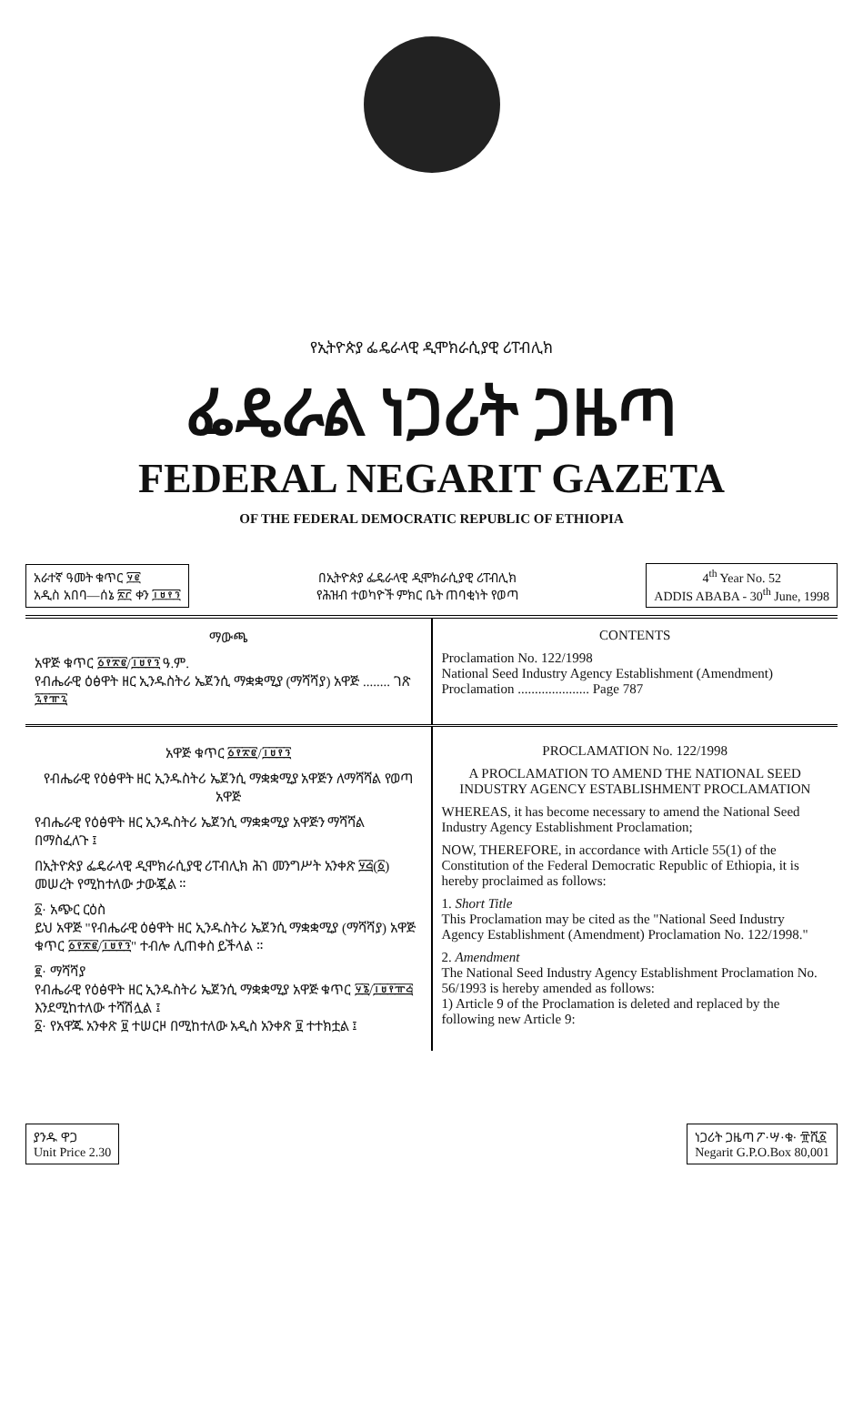የኢትዮጵያ ፌዴራላዊ ዲሞክራሲያዊ ሪፐብሊክ
ፌዴራል ነጋሪት ጋዜጣ
FEDERAL NEGARIT GAZETA
OF THE FEDERAL DEMOCRATIC REPUBLIC OF ETHIOPIA
አራተኛ ዓመት ቁጥር ፶፪
አዲስ አበባ—ሰኔ ፳፫ ቀን ፲፱፻፺
በኢትዮጵያ ፌዴራላዊ ዲሞክራሲያዊ ሪፐብሊክ
የሕዝብ ተወካዮች ምክር ቤት ጠባቂነት የወጣ
4<sup>th</sup> Year No. 52
ADDIS ABABA - 30<sup>th</sup> June, 1998
ማውጫ
አዋጅ ቁጥር ፩፻፳፪/፲፱፻፺ ዓ.ም.
የብሔራዊ ዕፅዋት ዘር ኢንዱስትሪ ኤጀንሲ ማቋቋሚያ (ማሻሻያ) አዋጅ ........ ገጽ ፯፻፹፯
CONTENTS
Proclamation No. 122/1998
National Seed Industry Agency Establishment (Amendment) Proclamation ..................... Page 787
አዋጅ ቁጥር ፩፻፳፪/፲፱፻፺
የብሔራዊ የዕፅዋት ዘር ኢንዱስትሪ ኤጀንሲ ማቋቋሚያ አዋጅን ለማሻሻል የወጣ አዋጅ
የብሔራዊ የዕፅዋት ዘር ኢንዱስትሪ ኤጀንሲ ማቋቋሚያ አዋጅን ማሻሻል በማስፈለጉ ፤
በኢትዮጵያ ፌዴራላዊ ዲሞክራሲያዊ ሪፐብሊክ ሕገ መንግሥት አንቀጽ ፶፭(፩) መሠረት የሚከተለው ታውጇል ።
፩· አጭር ርዕስ
ይህ አዋጅ "የብሔራዊ ዕፅዋት ዘር ኢንዱስትሪ ኤጀንሲ ማቋቋሚያ (ማሻሻያ) አዋጅ ቁጥር ፩፻፳፪/፲፱፻፺" ተብሎ ሊጠቀስ ይችላል ።
፪· ማሻሻያ
የብሔራዊ የዕፅዋት ዘር ኢንዱስትሪ ኤጀንሲ ማቋቋሚያ አዋጅ ቁጥር ፶፮/፲፱፻፹፭ እንደሚከተለው ተሻሽሏል ፤
፩· የአዋጁ አንቀጽ ፱ ተሠርዞ በሚከተለው አዲስ አንቀጽ ፱ ተተክቷል ፤
PROCLAMATION No. 122/1998
A PROCLAMATION TO AMEND THE NATIONAL SEED INDUSTRY AGENCY ESTABLISHMENT PROCLAMATION
WHEREAS, it has become necessary to amend the National Seed Industry Agency Establishment Proclamation;
NOW, THEREFORE, in accordance with Article 55(1) of the Constitution of the Federal Democratic Republic of Ethiopia, it is hereby proclaimed as follows:
1. Short Title
This Proclamation may be cited as the "National Seed Industry Agency Establishment (Amendment) Proclamation No. 122/1998."
2. Amendment
The National Seed Industry Agency Establishment Proclamation No. 56/1993 is hereby amended as follows:
1) Article 9 of the Proclamation is deleted and replaced by the following new Article 9:
ያንዱ ዋጋ
Unit Price 2.30
ነጋሪት ጋዜጣ ፖ·ሣ·ቁ· ፹ሺ፩
Negarit G.P.O.Box 80,001